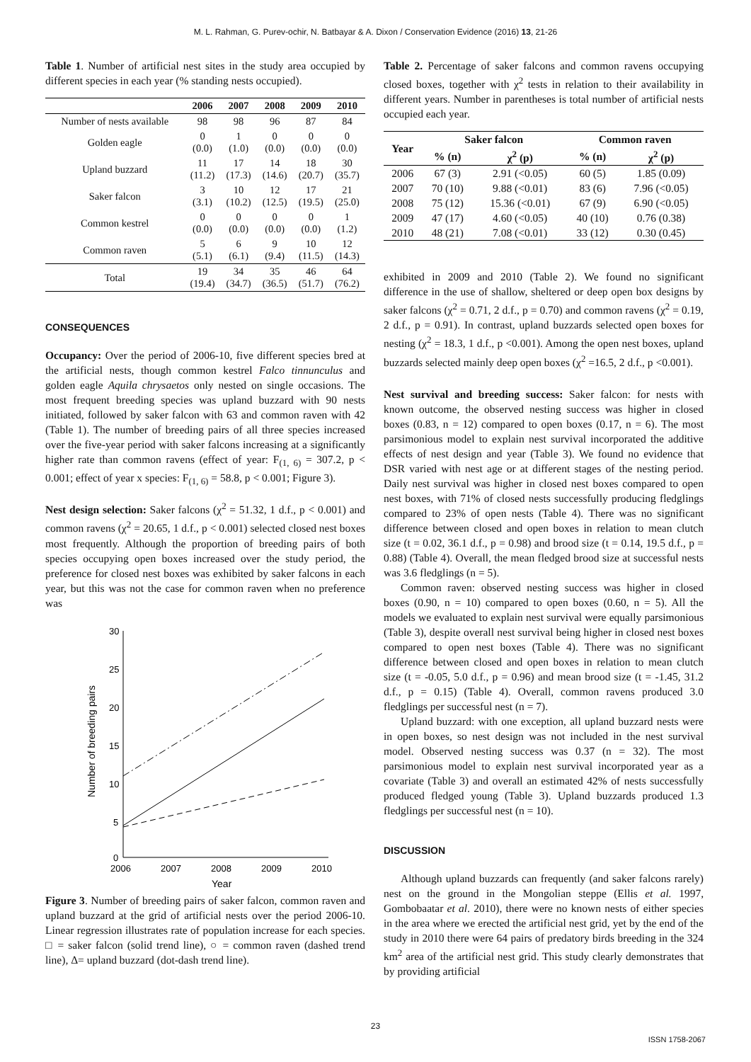M. L. Rahman, G. Purev-ochir, N. Batbayar & A. Dixon / Conservation Evidence (2016) 13, 21-26
Table 1. Number of artificial nest sites in the study area occupied by different species in each year (% standing nests occupied).
| | 2006 | 2007 | 2008 | 2009 | 2010 |
| --- | --- | --- | --- | --- | --- |
| Number of nests available | 98 | 98 | 96 | 87 | 84 |
| Golden eagle | 0 (0.0) | 1 (1.0) | 0 (0.0) | 0 (0.0) | 0 (0.0) |
| Upland buzzard | 11 (11.2) | 17 (17.3) | 14 (14.6) | 18 (20.7) | 30 (35.7) |
| Saker falcon | 3 (3.1) | 10 (10.2) | 12 (12.5) | 17 (19.5) | 21 (25.0) |
| Common kestrel | 0 (0.0) | 0 (0.0) | 0 (0.0) | 0 (0.0) | 1 (1.2) |
| Common raven | 5 (5.1) | 6 (6.1) | 9 (9.4) | 10 (11.5) | 12 (14.3) |
| Total | 19 (19.4) | 34 (34.7) | 35 (36.5) | 46 (51.7) | 64 (76.2) |
CONSEQUENCES
Occupancy: Over the period of 2006-10, five different species bred at the artificial nests, though common kestrel Falco tinnunculus and golden eagle Aquila chrysaetos only nested on single occasions. The most frequent breeding species was upland buzzard with 90 nests initiated, followed by saker falcon with 63 and common raven with 42 (Table 1). The number of breeding pairs of all three species increased over the five-year period with saker falcons increasing at a significantly higher rate than common ravens (effect of year: F<sub>(1, 6)</sub> = 307.2, p < 0.001; effect of year x species: F<sub>(1, 6)</sub> = 58.8, p < 0.001; Figure 3).
Nest design selection: Saker falcons (χ<sup>2</sup> = 51.32, 1 d.f., p < 0.001) and common ravens (χ<sup>2</sup> = 20.65, 1 d.f., p < 0.001) selected closed nest boxes most frequently. Although the proportion of breeding pairs of both species occupying open boxes increased over the study period, the preference for closed nest boxes was exhibited by saker falcons in each year, but this was not the case for common raven when no preference was
30
25
20
15
10
5
0
2006
2007
2008
2009
2010
Year
Number of breeding pairs
Figure 3. Number of breeding pairs of saker falcon, common raven and upland buzzard at the grid of artificial nests over the period 2006-10. Linear regression illustrates rate of population increase for each species. □ = saker falcon (solid trend line), ○ = common raven (dashed trend line), Δ= upland buzzard (dot-dash trend line).
Table 2. Percentage of saker falcons and common ravens occupying closed boxes, together with χ<sup>2</sup> tests in relation to their availability in different years. Number in parentheses is total number of artificial nests occupied each year.
| Year | Saker falcon | | Common raven | |
| --- | --- | --- | --- | --- |
| | % (n) | χ<sup>2</sup> (p) | % (n) | χ<sup>2</sup> (p) |
| 2006 | 67 (3) | 2.91 (<0.05) | 60 (5) | 1.85 (0.09) |
| 2007 | 70 (10) | 9.88 (<0.01) | 83 (6) | 7.96 (<0.05) |
| 2008 | 75 (12) | 15.36 (<0.01) | 67 (9) | 6.90 (<0.05) |
| 2009 | 47 (17) | 4.60 (<0.05) | 40 (10) | 0.76 (0.38) |
| 2010 | 48 (21) | 7.08 (<0.01) | 33 (12) | 0.30 (0.45) |
exhibited in 2009 and 2010 (Table 2). We found no significant difference in the use of shallow, sheltered or deep open box designs by saker falcons (χ<sup>2</sup> = 0.71, 2 d.f., p = 0.70) and common ravens (χ<sup>2</sup> = 0.19, 2 d.f., p = 0.91). In contrast, upland buzzards selected open boxes for nesting (χ<sup>2</sup> = 18.3, 1 d.f., p <0.001). Among the open nest boxes, upland buzzards selected mainly deep open boxes (χ<sup>2</sup> =16.5, 2 d.f., p <0.001).
Nest survival and breeding success: Saker falcon: for nests with known outcome, the observed nesting success was higher in closed boxes (0.83, n = 12) compared to open boxes (0.17, n = 6). The most parsimonious model to explain nest survival incorporated the additive effects of nest design and year (Table 3). We found no evidence that DSR varied with nest age or at different stages of the nesting period. Daily nest survival was higher in closed nest boxes compared to open nest boxes, with 71% of closed nests successfully producing fledglings compared to 23% of open nests (Table 4). There was no significant difference between closed and open boxes in relation to mean clutch size (t = 0.02, 36.1 d.f., p = 0.98) and brood size (t = 0.14, 19.5 d.f., p = 0.88) (Table 4). Overall, the mean fledged brood size at successful nests was 3.6 fledglings (n = 5).
Common raven: observed nesting success was higher in closed boxes (0.90, n = 10) compared to open boxes (0.60, n = 5). All the models we evaluated to explain nest survival were equally parsimonious (Table 3), despite overall nest survival being higher in closed nest boxes compared to open nest boxes (Table 4). There was no significant difference between closed and open boxes in relation to mean clutch size (t = -0.05, 5.0 d.f., p = 0.96) and mean brood size (t = -1.45, 31.2 d.f., p = 0.15) (Table 4). Overall, common ravens produced 3.0 fledglings per successful nest (n = 7).
Upland buzzard: with one exception, all upland buzzard nests were in open boxes, so nest design was not included in the nest survival model. Observed nesting success was 0.37 (n = 32). The most parsimonious model to explain nest survival incorporated year as a covariate (Table 3) and overall an estimated 42% of nests successfully produced fledged young (Table 3). Upland buzzards produced 1.3 fledglings per successful nest (n = 10).
DISCUSSION
Although upland buzzards can frequently (and saker falcons rarely) nest on the ground in the Mongolian steppe (Ellis et al. 1997, Gombobaatar et al. 2010), there were no known nests of either species in the area where we erected the artificial nest grid, yet by the end of the study in 2010 there were 64 pairs of predatory birds breeding in the 324 km<sup>2</sup> area of the artificial nest grid. This study clearly demonstrates that by providing artificial
23
ISSN 1758-2067